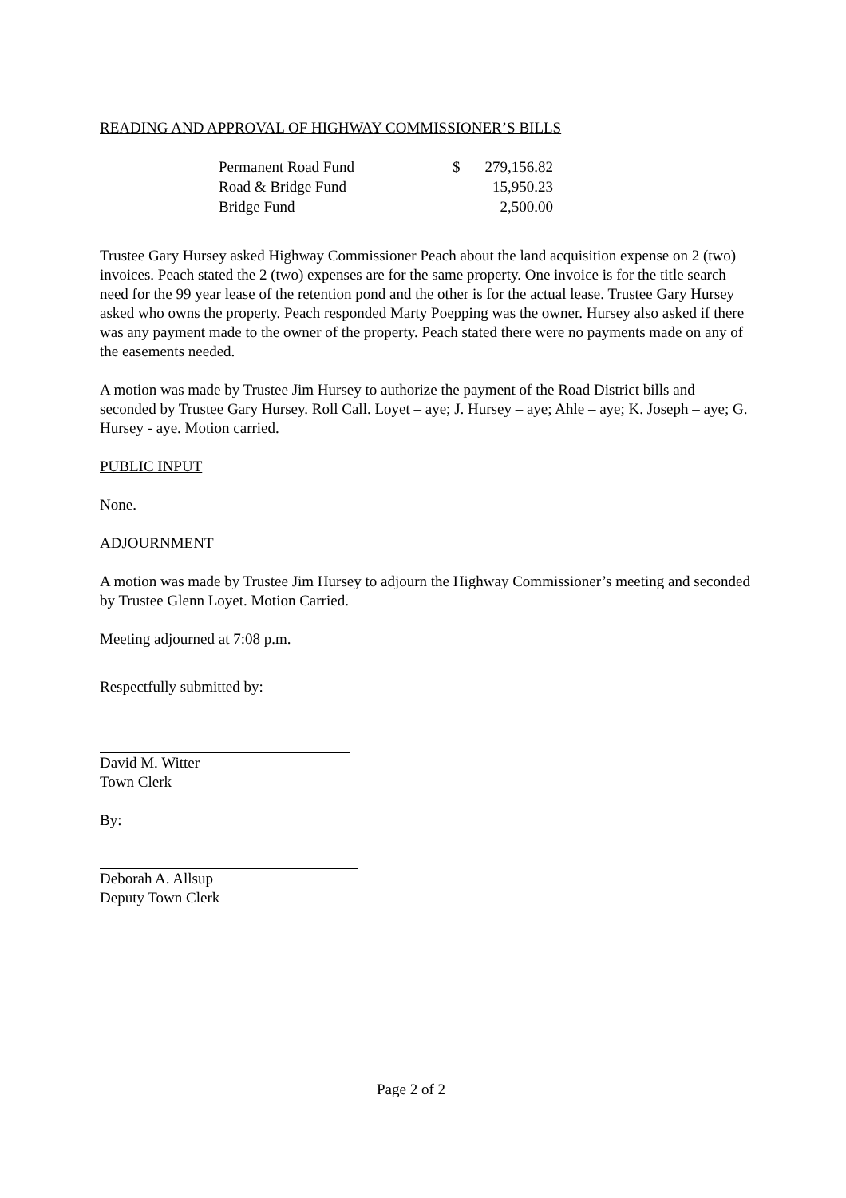READING AND APPROVAL OF HIGHWAY COMMISSIONER’S BILLS
| Permanent Road Fund | $ | 279,156.82 |
| Road & Bridge Fund | | 15,950.23 |
| Bridge Fund | | 2,500.00 |
Trustee Gary Hursey asked Highway Commissioner Peach about the land acquisition expense on 2 (two) invoices. Peach stated the 2 (two) expenses are for the same property. One invoice is for the title search need for the 99 year lease of the retention pond and the other is for the actual lease. Trustee Gary Hursey asked who owns the property. Peach responded Marty Poepping was the owner. Hursey also asked if there was any payment made to the owner of the property. Peach stated there were no payments made on any of the easements needed.
A motion was made by Trustee Jim Hursey to authorize the payment of the Road District bills and seconded by Trustee Gary Hursey. Roll Call. Loyet – aye; J. Hursey – aye; Ahle – aye; K. Joseph – aye; G. Hursey - aye. Motion carried.
PUBLIC INPUT
None.
ADJOURNMENT
A motion was made by Trustee Jim Hursey to adjourn the Highway Commissioner’s meeting and seconded by Trustee Glenn Loyet. Motion Carried.
Meeting adjourned at 7:08 p.m.
Respectfully submitted by:
David M. Witter
Town Clerk
By:
Deborah A. Allsup
Deputy Town Clerk
Page 2 of 2